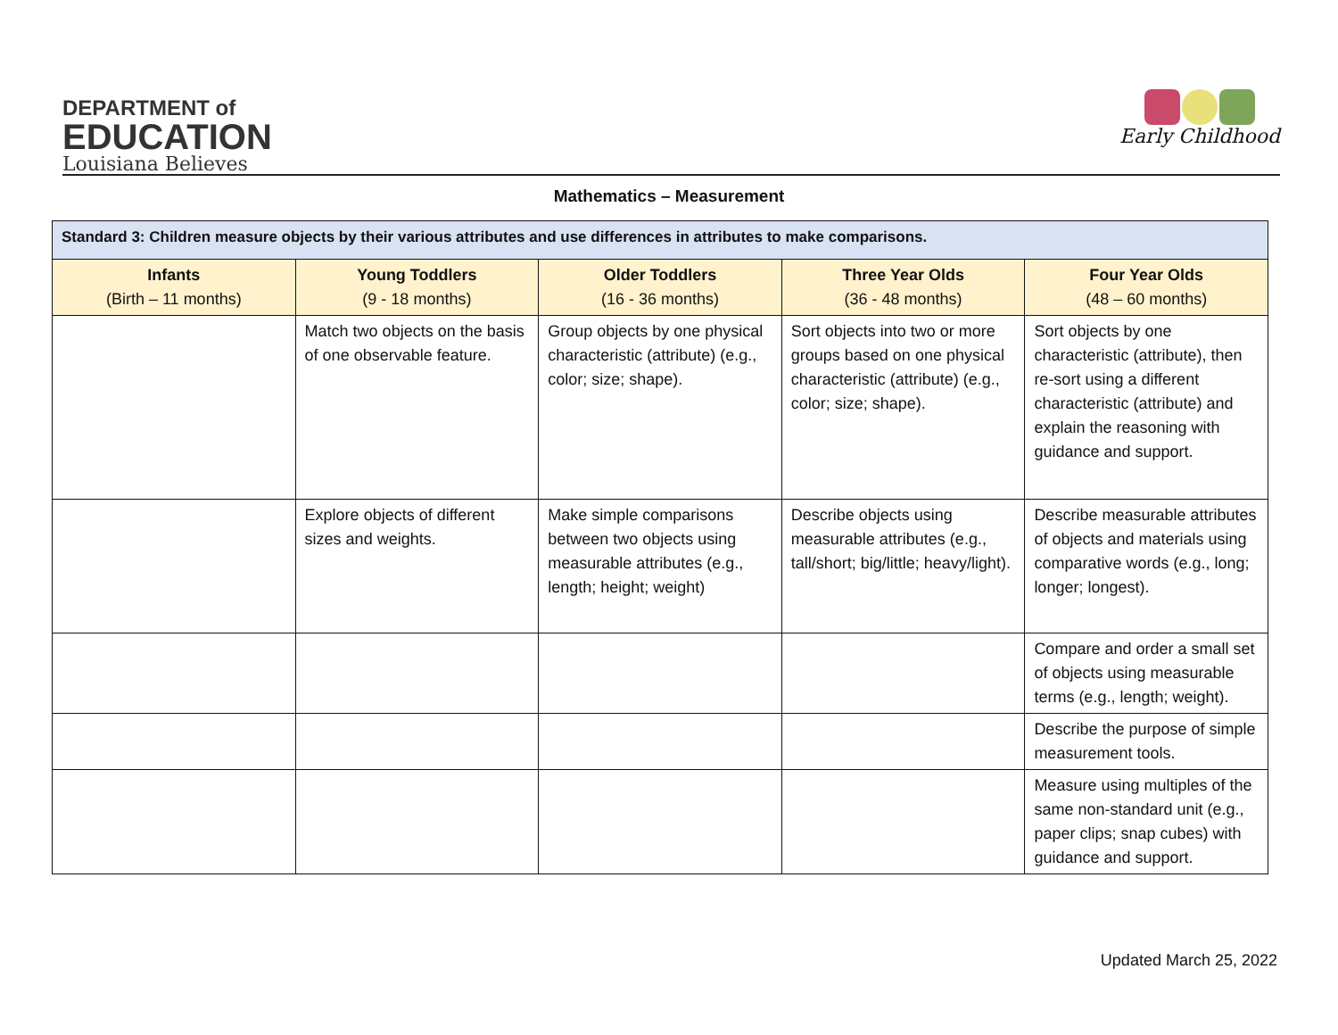DEPARTMENT of
EDUCATION
Louisiana Believes
Early Childhood
Mathematics – Measurement
| Standard 3: Children measure objects by their various attributes and use differences in attributes to make comparisons. | | | | |
| --- | --- | --- | --- | --- |
| Infants (Birth – 11 months) | Young Toddlers (9 - 18 months) | Older Toddlers (16 - 36 months) | Three Year Olds (36 - 48 months) | Four Year Olds (48 – 60 months) |
| | Match two objects on the basis of one observable feature. | Group objects by one physical characteristic (attribute) (e.g., color; size; shape). | Sort objects into two or more groups based on one physical characteristic (attribute) (e.g., color; size; shape). | Sort objects by one characteristic (attribute), then re-sort using a different characteristic (attribute) and explain the reasoning with guidance and support. |
| | Explore objects of different sizes and weights. | Make simple comparisons between two objects using measurable attributes (e.g., length; height; weight) | Describe objects using measurable attributes (e.g., tall/short; big/little; heavy/light). | Describe measurable attributes of objects and materials using comparative words (e.g., long; longer; longest). |
| | | | | Compare and order a small set of objects using measurable terms (e.g., length; weight). |
| | | | | Describe the purpose of simple measurement tools. |
| | | | | Measure using multiples of the same non-standard unit (e.g., paper clips; snap cubes) with guidance and support. |
Updated March 25, 2022